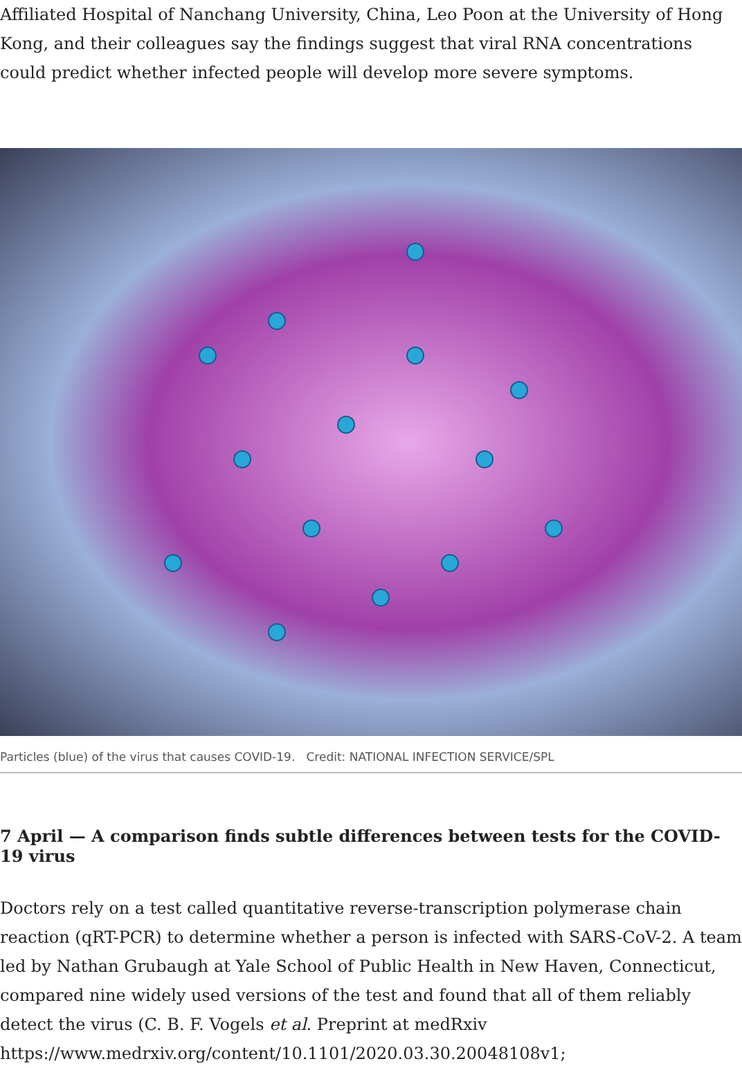Affiliated Hospital of Nanchang University, China, Leo Poon at the University of Hong Kong, and their colleagues say the findings suggest that viral RNA concentrations could predict whether infected people will develop more severe symptoms.
Particles (blue) of the virus that causes COVID-19. Credit: NATIONAL INFECTION SERVICE/SPL
7 April — A comparison finds subtle differences between tests for the COVID-19 virus
Doctors rely on a test called quantitative reverse-transcription polymerase chain reaction (qRT-PCR) to determine whether a person is infected with SARS-CoV-2. A team led by Nathan Grubaugh at Yale School of Public Health in New Haven, Connecticut, compared nine widely used versions of the test and found that all of them reliably detect the virus (C. B. F. Vogels et al. Preprint at medRxiv https://www.medrxiv.org/content/10.1101/2020.03.30.20048108v1;